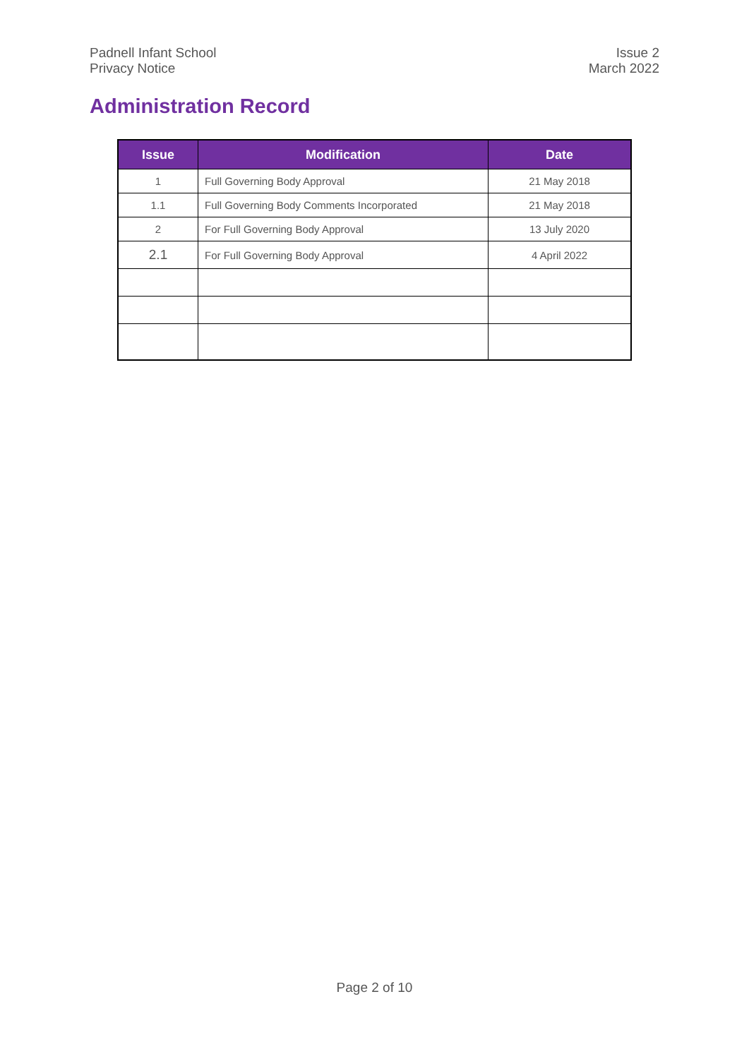Padnell Infant School
Privacy Notice
Issue 2
March 2022
Administration Record
| Issue | Modification | Date |
| --- | --- | --- |
| 1 | Full Governing Body Approval | 21 May 2018 |
| 1.1 | Full Governing Body Comments Incorporated | 21 May 2018 |
| 2 | For Full Governing Body Approval | 13 July 2020 |
| 2.1 | For Full Governing Body Approval | 4 April 2022 |
Page 2 of 10